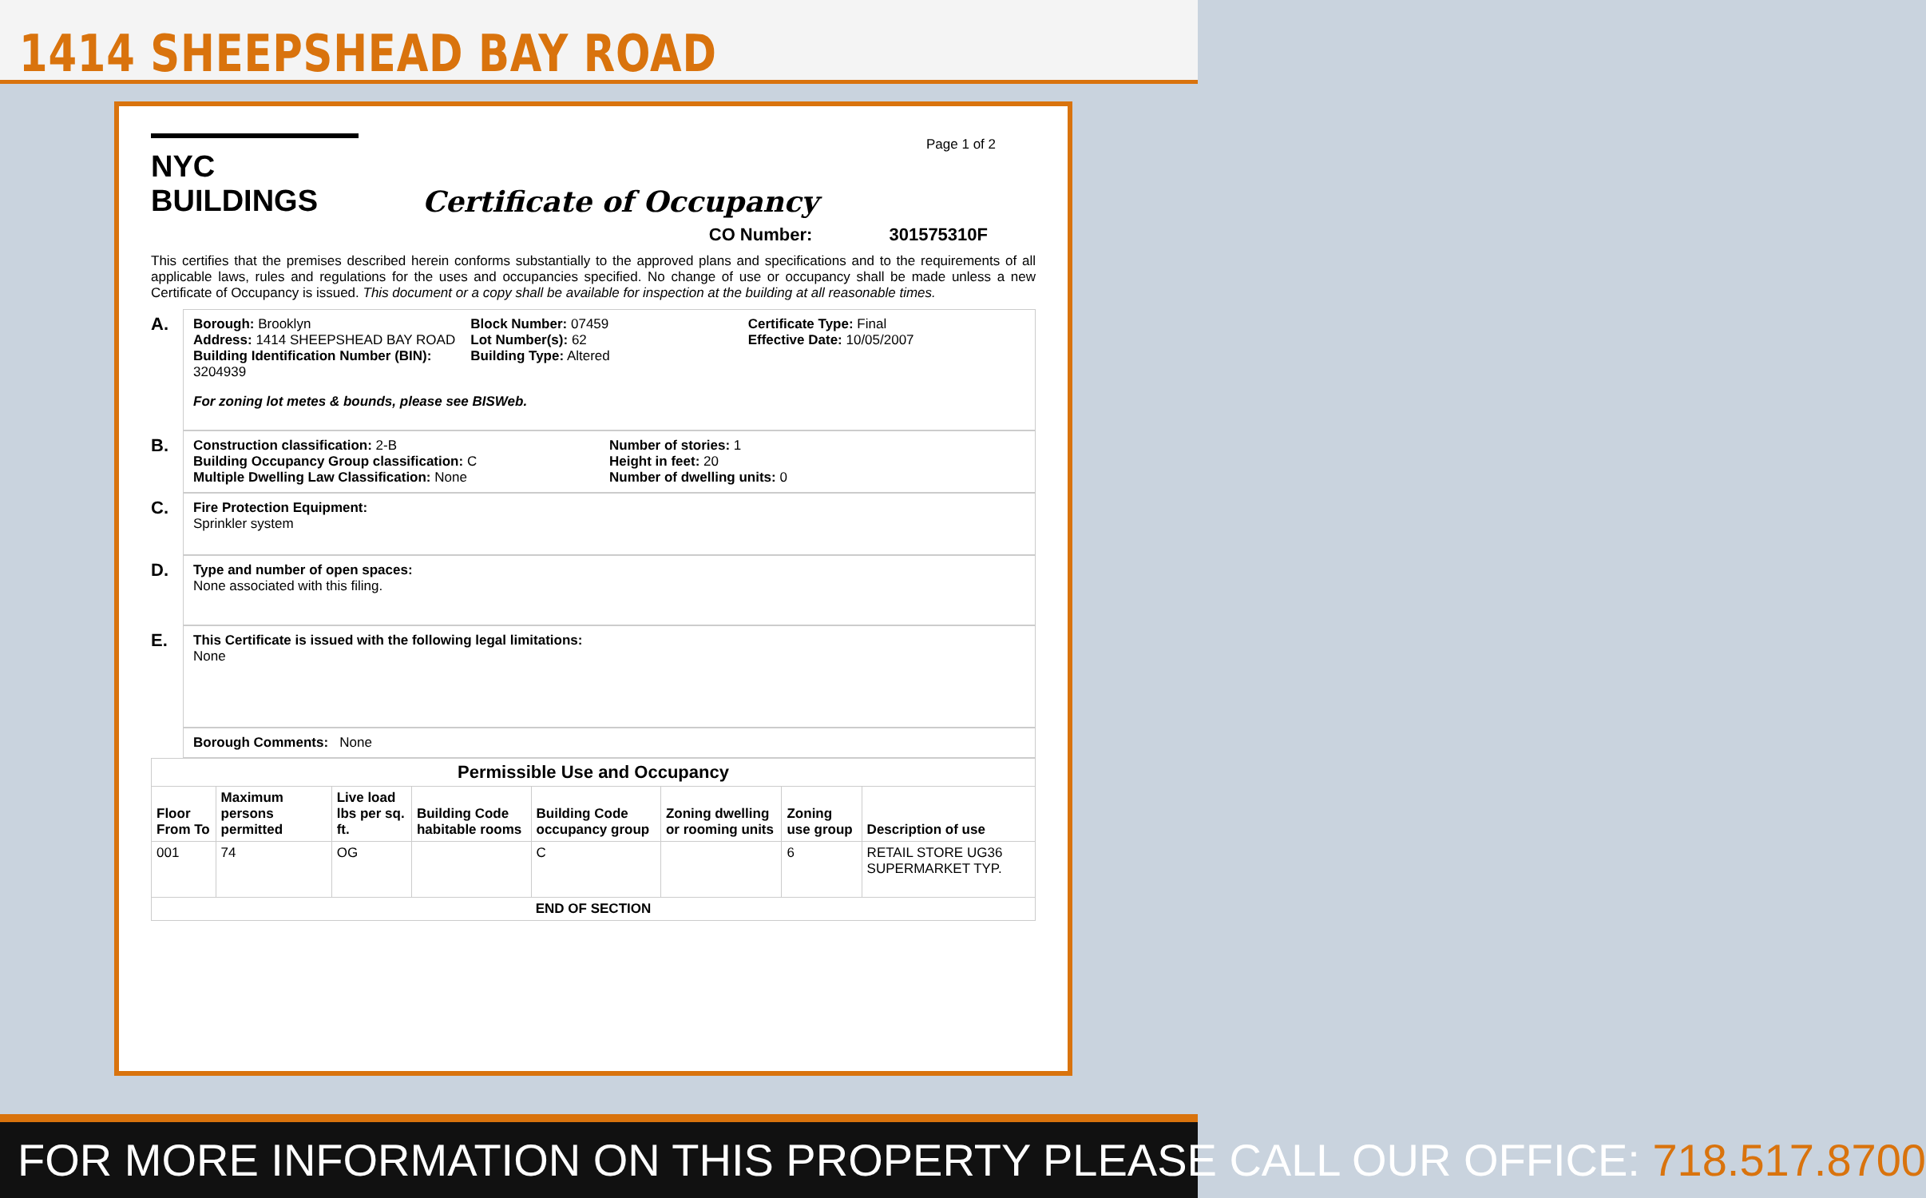1414 SHEEPSHEAD BAY ROAD
Page 1 of 2
NYC BUILDINGS
Certificate of Occupancy
CO Number: 301575310F
This certifies that the premises described herein conforms substantially to the approved plans and specifications and to the requirements of all applicable laws, rules and regulations for the uses and occupancies specified. No change of use or occupancy shall be made unless a new Certificate of Occupancy is issued. This document or a copy shall be available for inspection at the building at all reasonable times.
A.
Borough: Brooklyn
Address: 1414 SHEEPSHEAD BAY ROAD
Building Identification Number (BIN): 3204939
Block Number: 07459
Lot Number(s): 62
Building Type: Altered
Certificate Type: Final
Effective Date: 10/05/2007
For zoning lot metes & bounds, please see BISWeb.
B.
Construction classification: 2-B
Building Occupancy Group classification: C
Multiple Dwelling Law Classification: None
Number of stories: 1
Height in feet: 20
Number of dwelling units: 0
C.
Fire Protection Equipment:
Sprinkler system
D.
Type and number of open spaces:
None associated with this filing.
E.
This Certificate is issued with the following legal limitations:
None
Borough Comments: None
| Permissible Use and Occupancy | | | | | | | |
| --- | --- | --- | --- | --- | --- | --- | --- |
| Floor From To | Maximum persons permitted | Live load lbs per sq. ft. | Building Code habitable rooms | Building Code occupancy group | Zoning dwelling or rooming units | Zoning use group | Description of use |
| 001 | 74 | OG | | C | | 6 | RETAIL STORE UG36 SUPERMARKET TYP. |
| END OF SECTION | | | | | | | |
FOR MORE INFORMATION ON THIS PROPERTY PLEASE CALL OUR OFFICE: 718.517.8700